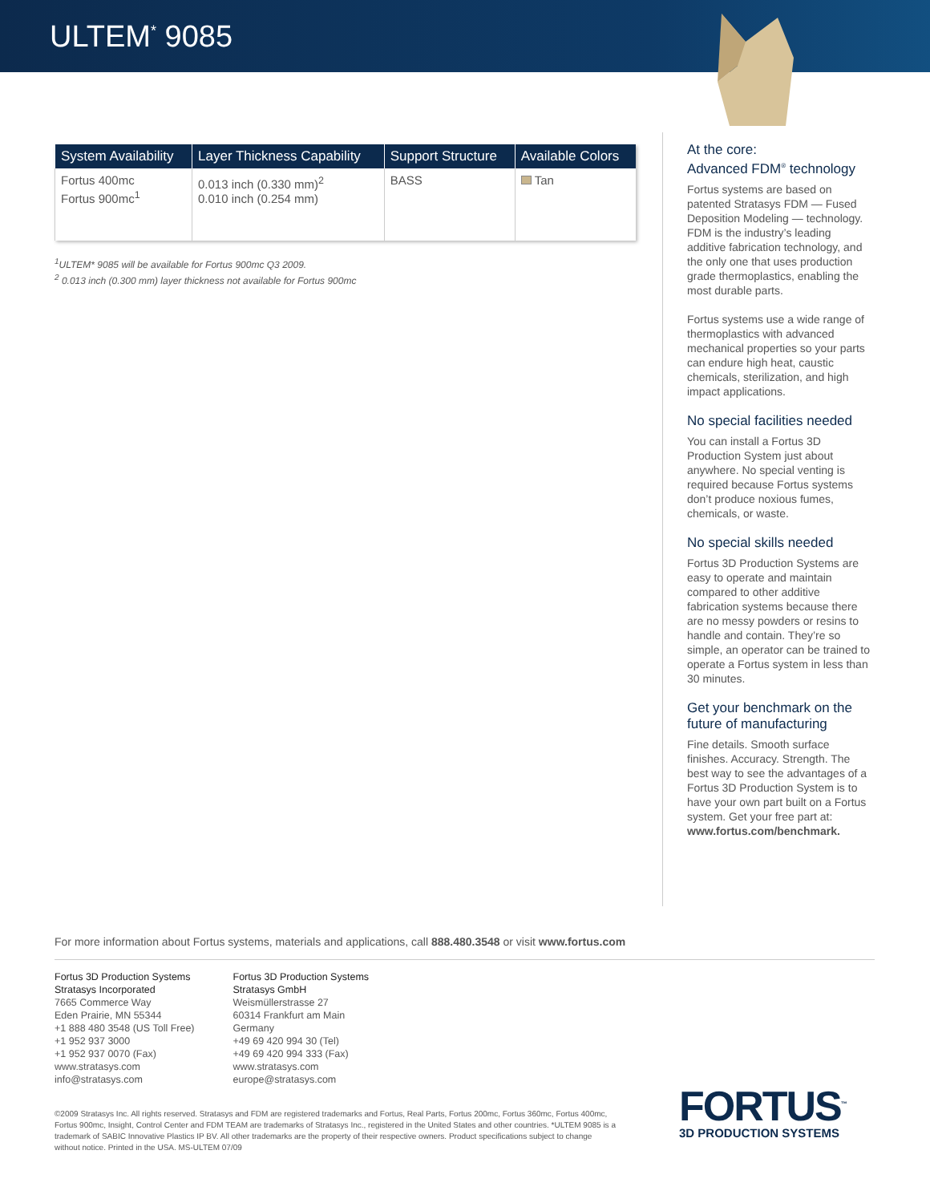ULTEM<sup>*</sup> 9085
| System Availability | Layer Thickness Capability | Support Structure | Available Colors |
| --- | --- | --- | --- |
| Fortus 400mc Fortus 900mc<sup>1</sup> | 0.013 inch (0.330 mm)<sup>2</sup> 0.010 inch (0.254 mm) | BASS | Tan |
<sup>1</sup> ULTEM* 9085 will be available for Fortus 900mc Q3 2009.
<sup>2</sup> 0.013 inch (0.300 mm) layer thickness not available for Fortus 900mc
At the core:
Advanced FDM<sup>®</sup> technology
Fortus systems are based on patented Stratasys FDM — Fused Deposition Modeling — technology. FDM is the industry’s leading additive fabrication technology, and the only one that uses production grade thermoplastics, enabling the most durable parts.
Fortus systems use a wide range of thermoplastics with advanced mechanical properties so your parts can endure high heat, caustic chemicals, sterilization, and high impact applications.
No special facilities needed
You can install a Fortus 3D Production System just about anywhere. No special venting is required because Fortus systems don’t produce noxious fumes, chemicals, or waste.
No special skills needed
Fortus 3D Production Systems are easy to operate and maintain compared to other additive fabrication systems because there are no messy powders or resins to handle and contain. They’re so simple, an operator can be trained to operate a Fortus system in less than 30 minutes.
Get your benchmark on the future of manufacturing
Fine details. Smooth surface finishes. Accuracy. Strength. The best way to see the advantages of a Fortus 3D Production System is to have your own part built on a Fortus system. Get your free part at: www.fortus.com/benchmark.
For more information about Fortus systems, materials and applications, call 888.480.3548 or visit www.fortus.com
Fortus 3D Production Systems
Stratasys Incorporated
7665 Commerce Way
Eden Prairie, MN 55344
+1 888 480 3548 (US Toll Free)
+1 952 937 3000
+1 952 937 0070 (Fax)
www.stratasys.com
info@stratasys.com
Fortus 3D Production Systems
Stratasys GmbH
Weismüllerstrasse 27
60314 Frankfurt am Main
Germany
+49 69 420 994 30 (Tel)
+49 69 420 994 333 (Fax)
www.stratasys.com
europe@stratasys.com
©2009 Stratasys Inc. All rights reserved. Stratasys and FDM are registered trademarks and Fortus, Real Parts, Fortus 200mc, Fortus 360mc, Fortus 400mc, Fortus 900mc, Insight, Control Center and FDM TEAM are trademarks of Stratasys Inc., registered in the United States and other countries. *ULTEM 9085 is a trademark of SABIC Innovative Plastics IP BV. All other trademarks are the property of their respective owners. Product specifications subject to change without notice. Printed in the USA. MS-ULTEM 07/09
FORTUS<sup>™</sup>
3D PRODUCTION SYSTEMS